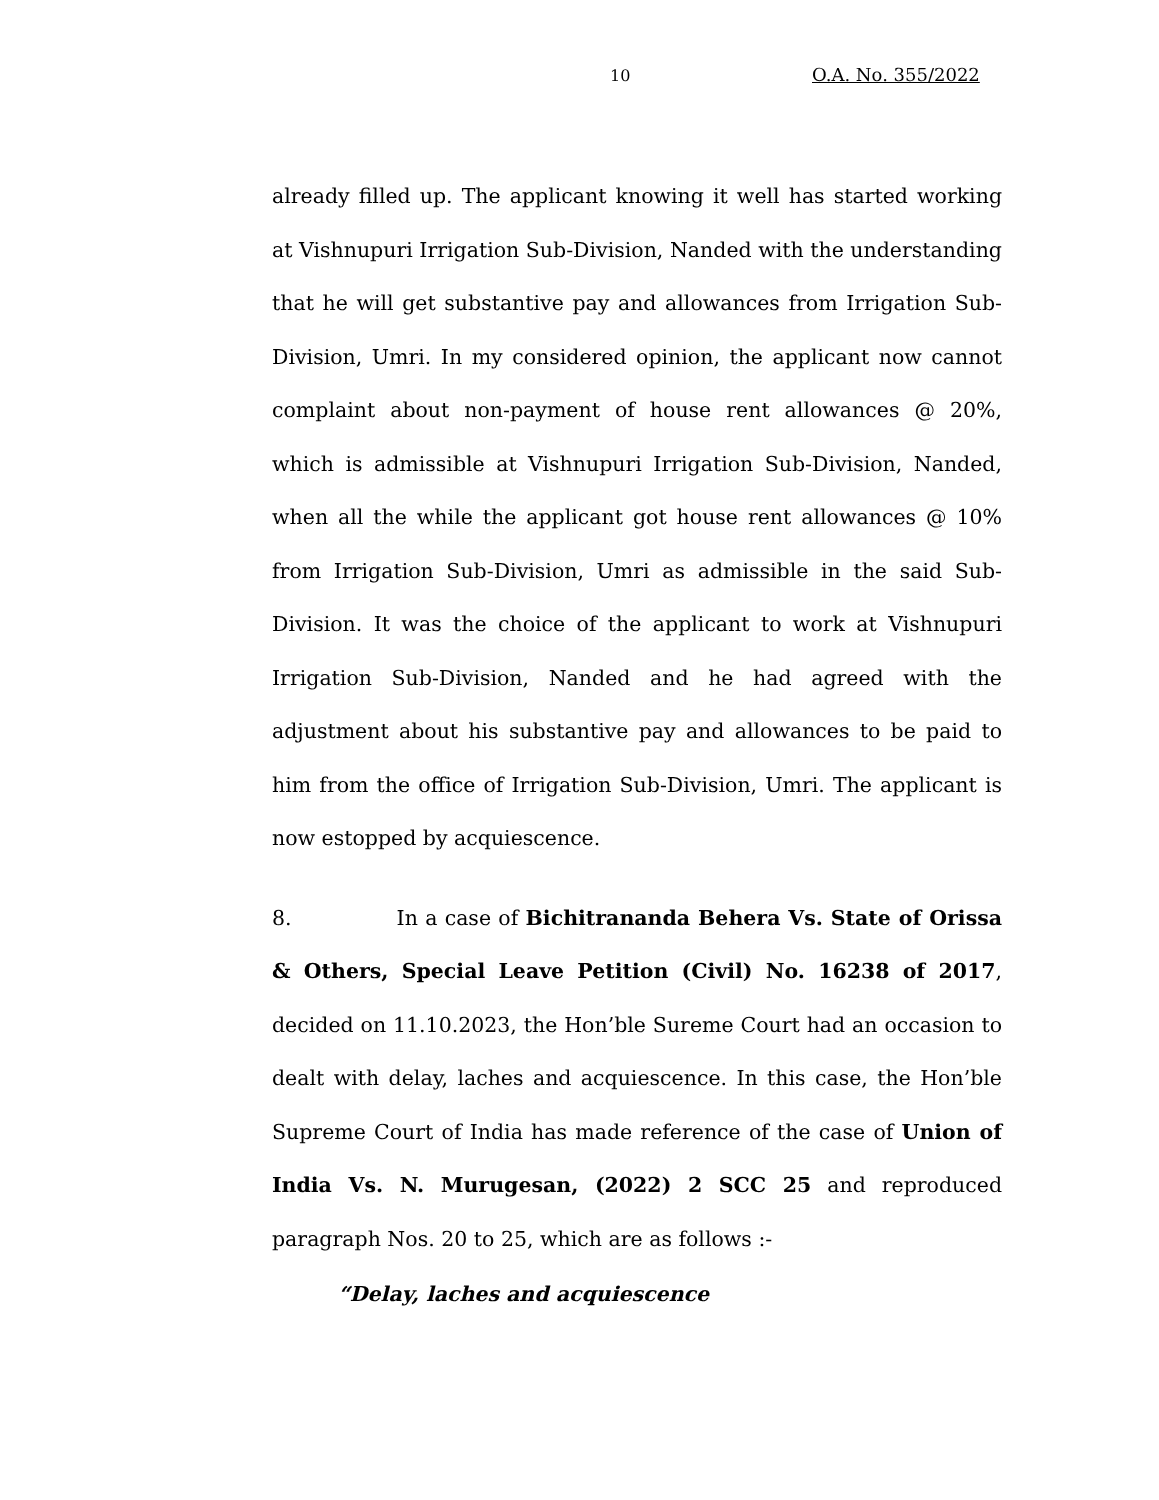10 O.A. No. 355/2022
already filled up. The applicant knowing it well has started working at Vishnupuri Irrigation Sub-Division, Nanded with the understanding that he will get substantive pay and allowances from Irrigation Sub-Division, Umri. In my considered opinion, the applicant now cannot complaint about non-payment of house rent allowances @ 20%, which is admissible at Vishnupuri Irrigation Sub-Division, Nanded, when all the while the applicant got house rent allowances @ 10% from Irrigation Sub-Division, Umri as admissible in the said Sub-Division. It was the choice of the applicant to work at Vishnupuri Irrigation Sub-Division, Nanded and he had agreed with the adjustment about his substantive pay and allowances to be paid to him from the office of Irrigation Sub-Division, Umri. The applicant is now estopped by acquiescence.
8. In a case of Bichitrananda Behera Vs. State of Orissa & Others, Special Leave Petition (Civil) No. 16238 of 2017, decided on 11.10.2023, the Hon’ble Sureme Court had an occasion to dealt with delay, laches and acquiescence. In this case, the Hon’ble Supreme Court of India has made reference of the case of Union of India Vs. N. Murugesan, (2022) 2 SCC 25 and reproduced paragraph Nos. 20 to 25, which are as follows :-
“Delay, laches and acquiescence